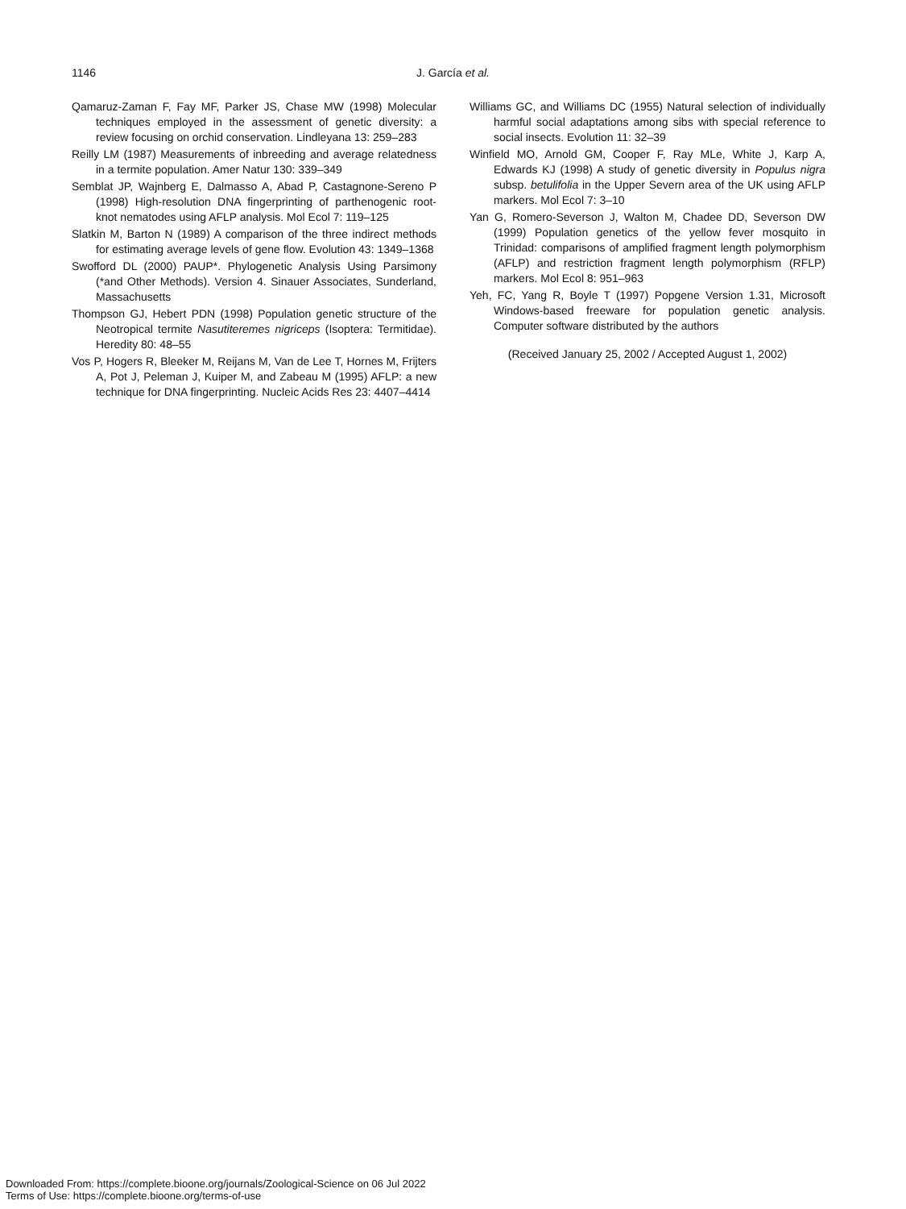1146
J. García et al.
Qamaruz-Zaman F, Fay MF, Parker JS, Chase MW (1998) Molecular techniques employed in the assessment of genetic diversity: a review focusing on orchid conservation. Lindleyana 13: 259–283
Reilly LM (1987) Measurements of inbreeding and average relatedness in a termite population. Amer Natur 130: 339–349
Semblat JP, Wajnberg E, Dalmasso A, Abad P, Castagnone-Sereno P (1998) High-resolution DNA fingerprinting of parthenogenic root-knot nematodes using AFLP analysis. Mol Ecol 7: 119–125
Slatkin M, Barton N (1989) A comparison of the three indirect methods for estimating average levels of gene flow. Evolution 43: 1349–1368
Swofford DL (2000) PAUP*. Phylogenetic Analysis Using Parsimony (*and Other Methods). Version 4. Sinauer Associates, Sunderland, Massachusetts
Thompson GJ, Hebert PDN (1998) Population genetic structure of the Neotropical termite Nasutiteremes nigriceps (Isoptera: Termitidae). Heredity 80: 48–55
Vos P, Hogers R, Bleeker M, Reijans M, Van de Lee T, Hornes M, Frijters A, Pot J, Peleman J, Kuiper M, and Zabeau M (1995) AFLP: a new technique for DNA fingerprinting. Nucleic Acids Res 23: 4407–4414
Williams GC, and Williams DC (1955) Natural selection of individually harmful social adaptations among sibs with special reference to social insects. Evolution 11: 32–39
Winfield MO, Arnold GM, Cooper F, Ray MLe, White J, Karp A, Edwards KJ (1998) A study of genetic diversity in Populus nigra subsp. betulifolia in the Upper Severn area of the UK using AFLP markers. Mol Ecol 7: 3–10
Yan G, Romero-Severson J, Walton M, Chadee DD, Severson DW (1999) Population genetics of the yellow fever mosquito in Trinidad: comparisons of amplified fragment length polymorphism (AFLP) and restriction fragment length polymorphism (RFLP) markers. Mol Ecol 8: 951–963
Yeh, FC, Yang R, Boyle T (1997) Popgene Version 1.31, Microsoft Windows-based freeware for population genetic analysis. Computer software distributed by the authors
(Received January 25, 2002 / Accepted August 1, 2002)
Downloaded From: https://complete.bioone.org/journals/Zoological-Science on 06 Jul 2022
Terms of Use: https://complete.bioone.org/terms-of-use